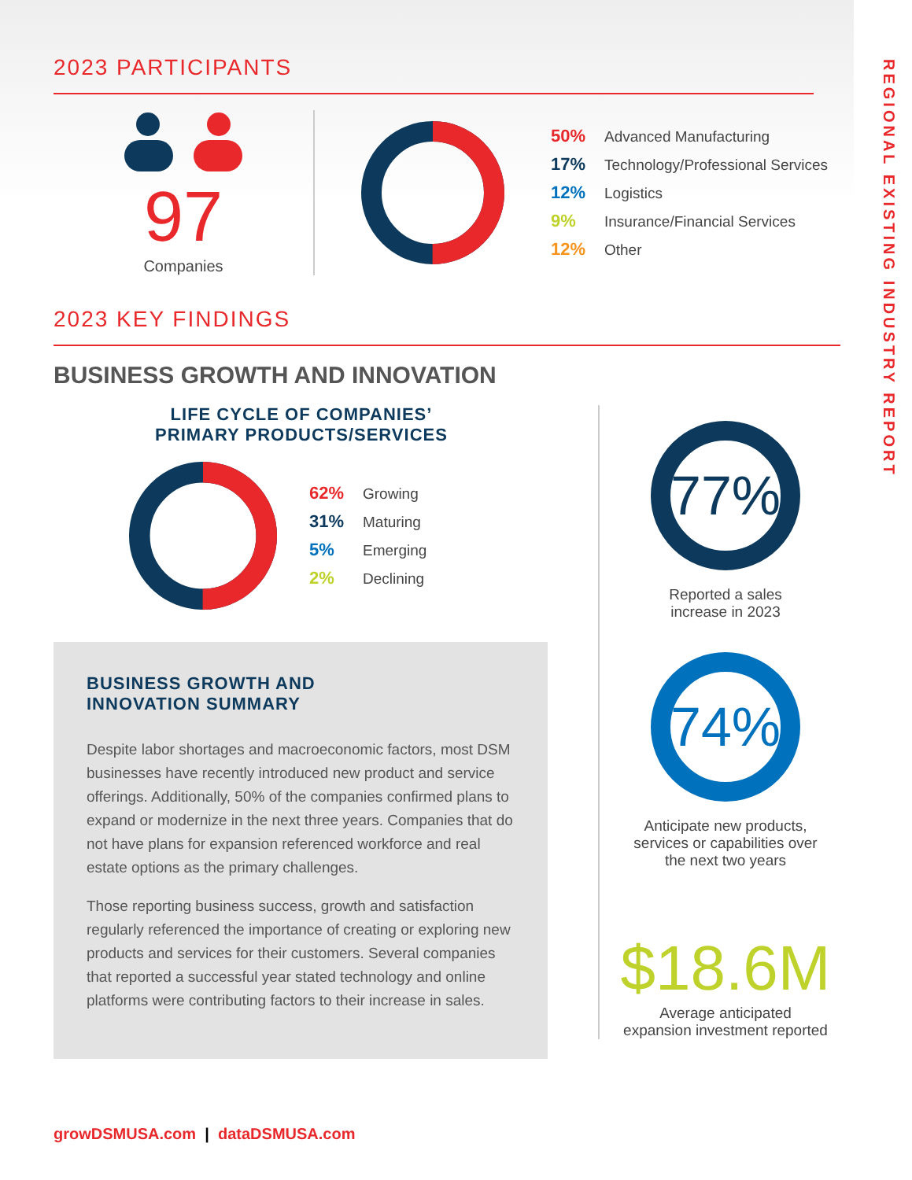REGIONAL EXISTING INDUSTRY REPORT
2023 PARTICIPANTS
97
Companies
50% Advanced Manufacturing
17% Technology/Professional Services
12% Logistics
9% Insurance/Financial Services
12% Other
2023 KEY FINDINGS
BUSINESS GROWTH AND INNOVATION
LIFE CYCLE OF COMPANIES’
PRIMARY PRODUCTS/SERVICES
62% Growing
31% Maturing
5% Emerging
2% Declining
BUSINESS GROWTH AND
INNOVATION SUMMARY
Despite labor shortages and macroeconomic factors, most DSM businesses have recently introduced new product and service offerings. Additionally, 50% of the companies confirmed plans to expand or modernize in the next three years. Companies that do not have plans for expansion referenced workforce and real estate options as the primary challenges.
Those reporting business success, growth and satisfaction regularly referenced the importance of creating or exploring new products and services for their customers. Several companies that reported a successful year stated technology and online platforms were contributing factors to their increase in sales.
77%
Reported a sales
increase in 2023
74%
Anticipate new products,
services or capabilities over
the next two years
$18.6M
Average anticipated
expansion investment reported
growDSMUSA.com | dataDSMUSA.com